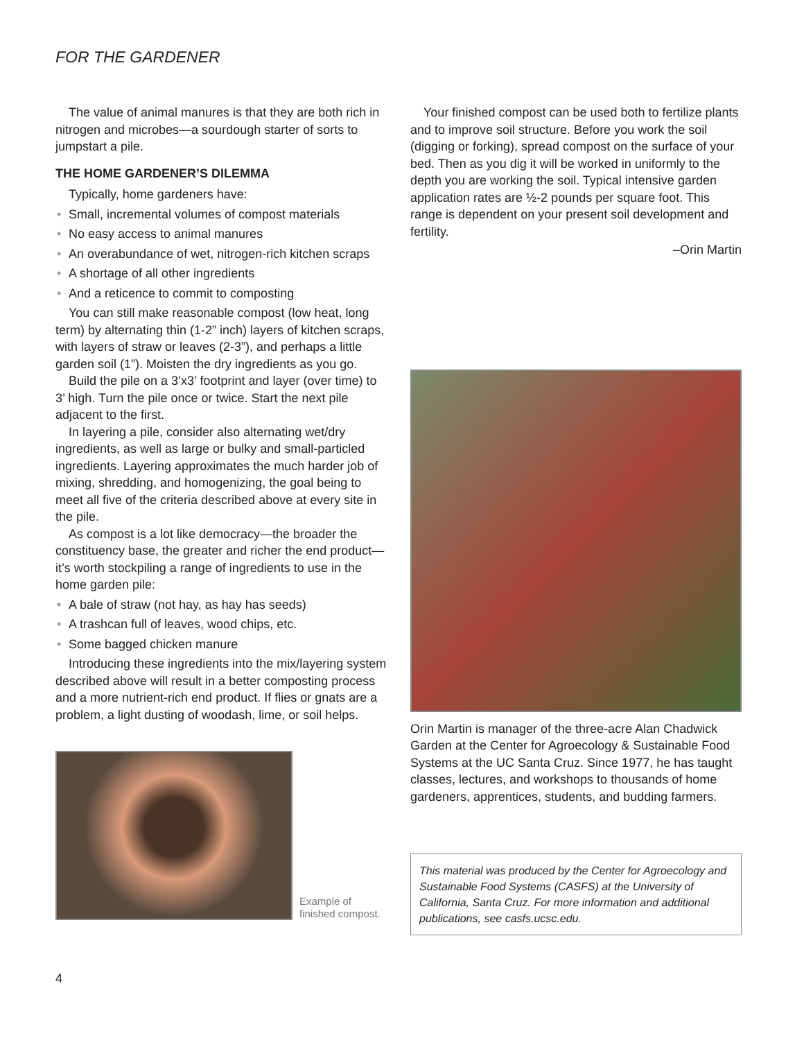FOR THE GARDENER
The value of animal manures is that they are both rich in nitrogen and microbes—a sourdough starter of sorts to jumpstart a pile.
THE HOME GARDENER’S DILEMMA
Typically, home gardeners have:
• Small, incremental volumes of compost materials
• No easy access to animal manures
• An overabundance of wet, nitrogen-rich kitchen scraps
• A shortage of all other ingredients
• And a reticence to commit to composting
You can still make reasonable compost (low heat, long term) by alternating thin (1-2” inch) layers of kitchen scraps, with layers of straw or leaves (2-3”), and perhaps a little garden soil (1”). Moisten the dry ingredients as you go.
Build the pile on a 3’x3’ footprint and layer (over time) to 3’ high. Turn the pile once or twice. Start the next pile adjacent to the first.
In layering a pile, consider also alternating wet/dry ingredients, as well as large or bulky and small-particled ingredients. Layering approximates the much harder job of mixing, shredding, and homogenizing, the goal being to meet all five of the criteria described above at every site in the pile.
As compost is a lot like democracy—the broader the constituency base, the greater and richer the end product—it’s worth stockpiling a range of ingredients to use in the home garden pile:
• A bale of straw (not hay, as hay has seeds)
• A trashcan full of leaves, wood chips, etc.
• Some bagged chicken manure
Introducing these ingredients into the mix/layering system described above will result in a better composting process and a more nutrient-rich end product. If flies or gnats are a problem, a light dusting of woodash, lime, or soil helps.
Example of
finished compost.
Your finished compost can be used both to fertilize plants and to improve soil structure. Before you work the soil (digging or forking), spread compost on the surface of your bed. Then as you dig it will be worked in uniformly to the depth you are working the soil. Typical intensive garden application rates are ½-2 pounds per square foot. This range is dependent on your present soil development and fertility.
–Orin Martin
Orin Martin is manager of the three-acre Alan Chadwick Garden at the Center for Agroecology & Sustainable Food Systems at the UC Santa Cruz. Since 1977, he has taught classes, lectures, and workshops to thousands of home gardeners, apprentices, students, and budding farmers.
This material was produced by the Center for Agroecology and Sustainable Food Systems (CASFS) at the University of California, Santa Cruz. For more information and additional publications, see casfs.ucsc.edu.
4